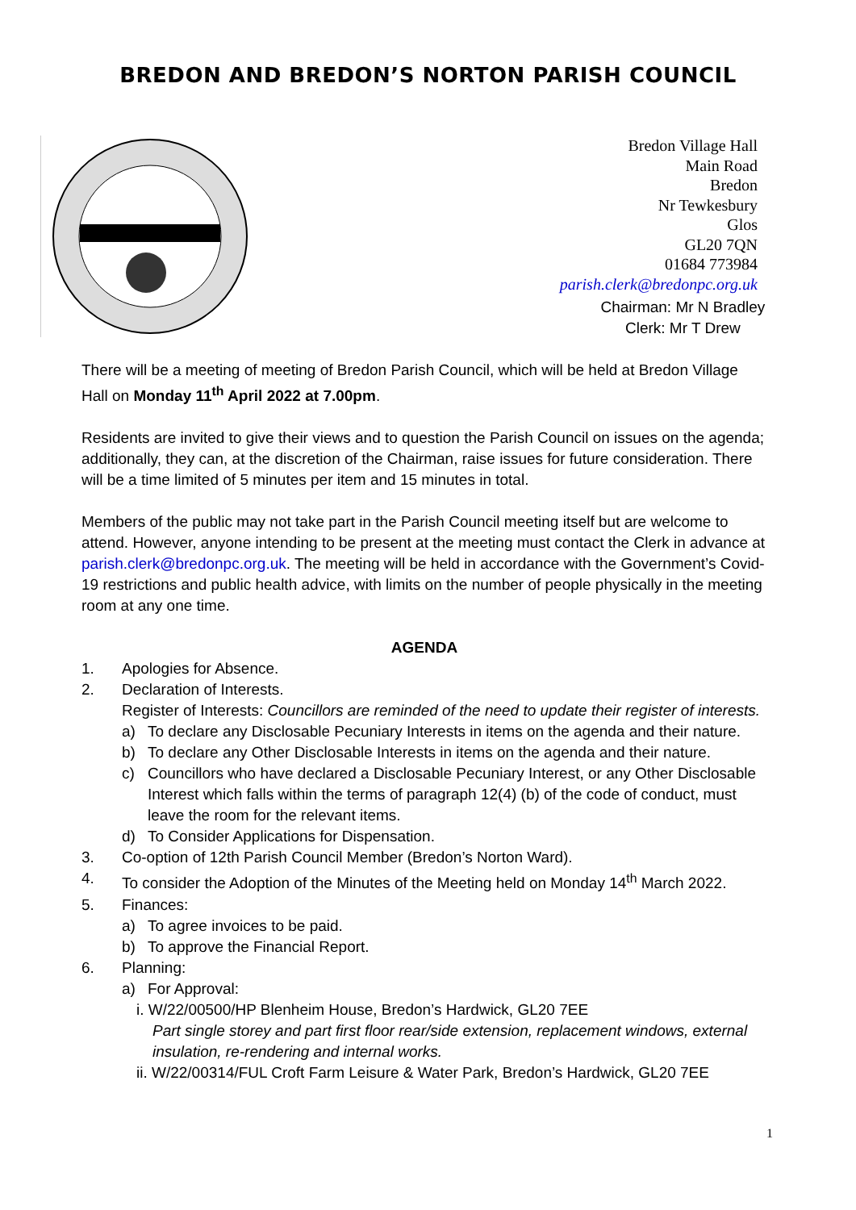BREDON AND BREDON’S NORTON PARISH COUNCIL
Bredon Village Hall
Main Road
Bredon
Nr Tewkesbury
Glos
GL20 7QN
01684 773984
parish.clerk@bredonpc.org.uk
Chairman: Mr N Bradley
Clerk: Mr T Drew
There will be a meeting of meeting of Bredon Parish Council, which will be held at Bredon Village Hall on Monday 11<sup>th</sup> April 2022 at 7.00pm.
Residents are invited to give their views and to question the Parish Council on issues on the agenda; additionally, they can, at the discretion of the Chairman, raise issues for future consideration. There will be a time limited of 5 minutes per item and 15 minutes in total.
Members of the public may not take part in the Parish Council meeting itself but are welcome to attend. However, anyone intending to be present at the meeting must contact the Clerk in advance at parish.clerk@bredonpc.org.uk. The meeting will be held in accordance with the Government’s Covid-19 restrictions and public health advice, with limits on the number of people physically in the meeting room at any one time.
AGENDA
1. Apologies for Absence.
2. Declaration of Interests.
Register of Interests: Councillors are reminded of the need to update their register of interests.
a) To declare any Disclosable Pecuniary Interests in items on the agenda and their nature.
b) To declare any Other Disclosable Interests in items on the agenda and their nature.
c) Councillors who have declared a Disclosable Pecuniary Interest, or any Other Disclosable Interest which falls within the terms of paragraph 12(4) (b) of the code of conduct, must leave the room for the relevant items.
d) To Consider Applications for Dispensation.
3. Co-option of 12th Parish Council Member (Bredon’s Norton Ward).
4. To consider the Adoption of the Minutes of the Meeting held on Monday 14<sup>th</sup> March 2022.
5. Finances:
a) To agree invoices to be paid.
b) To approve the Financial Report.
6. Planning:
a) For Approval:
i. W/22/00500/HP Blenheim House, Bredon’s Hardwick, GL20 7EE
Part single storey and part first floor rear/side extension, replacement windows, external insulation, re-rendering and internal works.
ii. W/22/00314/FUL Croft Farm Leisure & Water Park, Bredon’s Hardwick, GL20 7EE
1